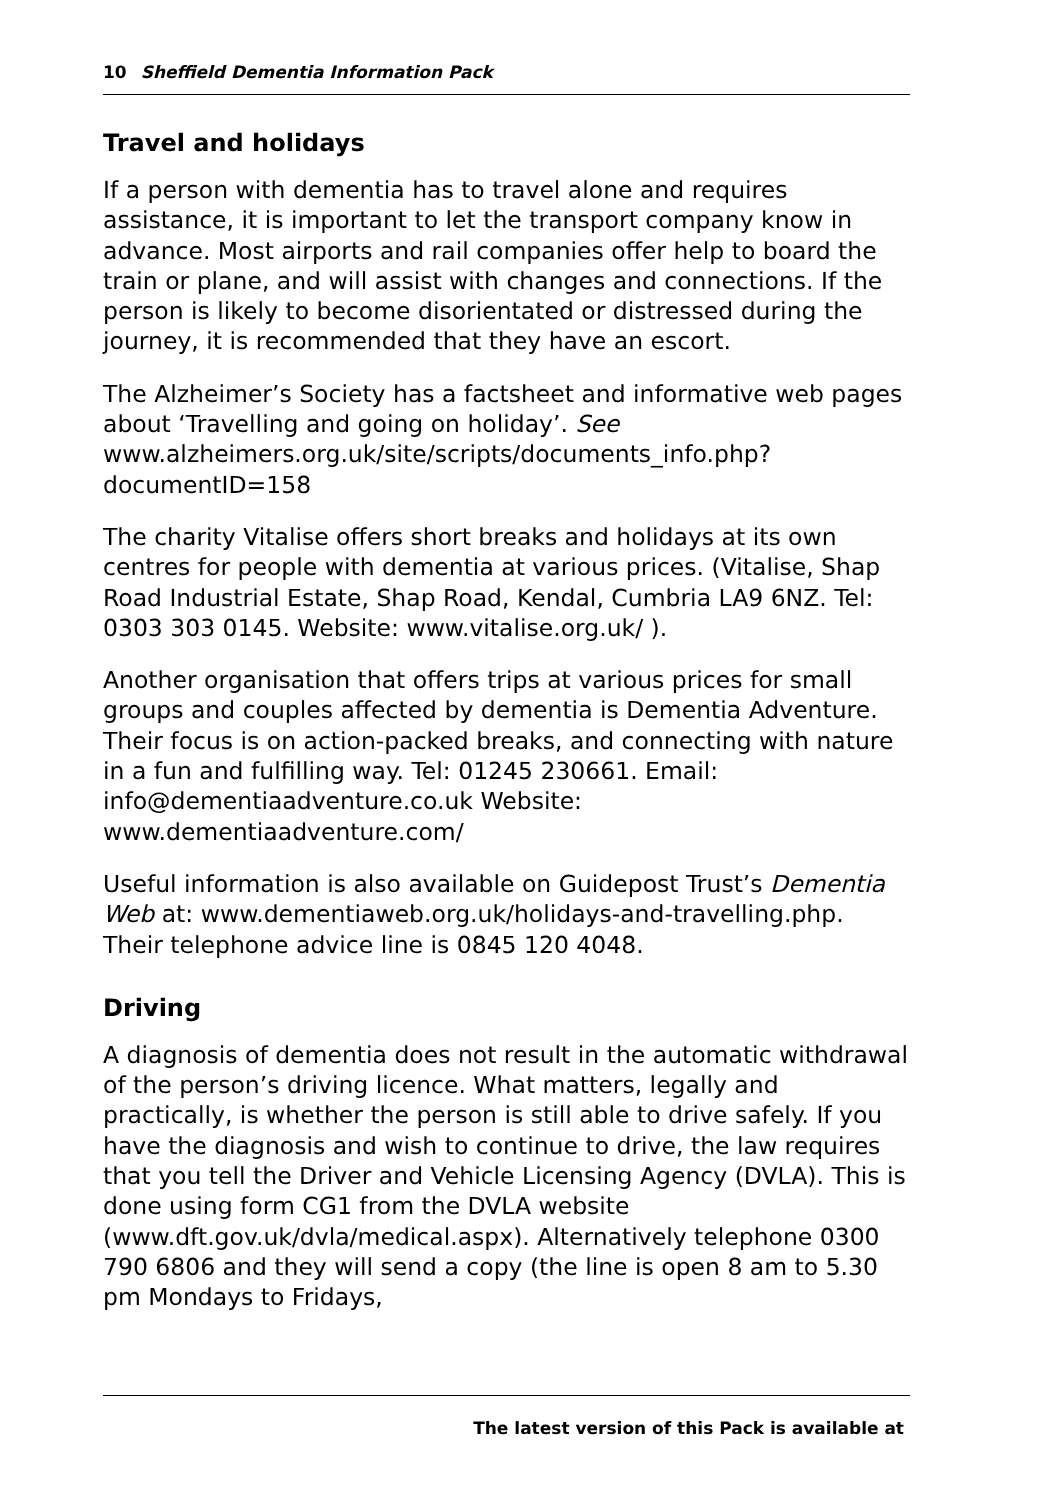10 Sheffield Dementia Information Pack
Travel and holidays
If a person with dementia has to travel alone and requires assistance, it is important to let the transport company know in advance. Most airports and rail companies offer help to board the train or plane, and will assist with changes and connections. If the person is likely to become disorientated or distressed during the journey, it is recommended that they have an escort.
The Alzheimer’s Society has a factsheet and informative web pages about ‘Travelling and going on holiday’. See www.alzheimers.org.uk/site/scripts/documents_info.php?documentID=158
The charity Vitalise offers short breaks and holidays at its own centres for people with dementia at various prices. (Vitalise, Shap Road Industrial Estate, Shap Road, Kendal, Cumbria LA9 6NZ. Tel: 0303 303 0145. Website: www.vitalise.org.uk/ ).
Another organisation that offers trips at various prices for small groups and couples affected by dementia is Dementia Adventure. Their focus is on action-packed breaks, and connecting with nature in a fun and fulfilling way. Tel: 01245 230661. Email: info@dementiaadventure.co.uk Website: www.dementiaadventure.com/
Useful information is also available on Guidepost Trust’s Dementia Web at: www.dementiaweb.org.uk/holidays-and-travelling.php. Their telephone advice line is 0845 120 4048.
Driving
A diagnosis of dementia does not result in the automatic withdrawal of the person’s driving licence. What matters, legally and practically, is whether the person is still able to drive safely. If you have the diagnosis and wish to continue to drive, the law requires that you tell the Driver and Vehicle Licensing Agency (DVLA). This is done using form CG1 from the DVLA website (www.dft.gov.uk/dvla/medical.aspx). Alternatively telephone 0300 790 6806 and they will send a copy (the line is open 8 am to 5.30 pm Mondays to Fridays,
The latest version of this Pack is available at